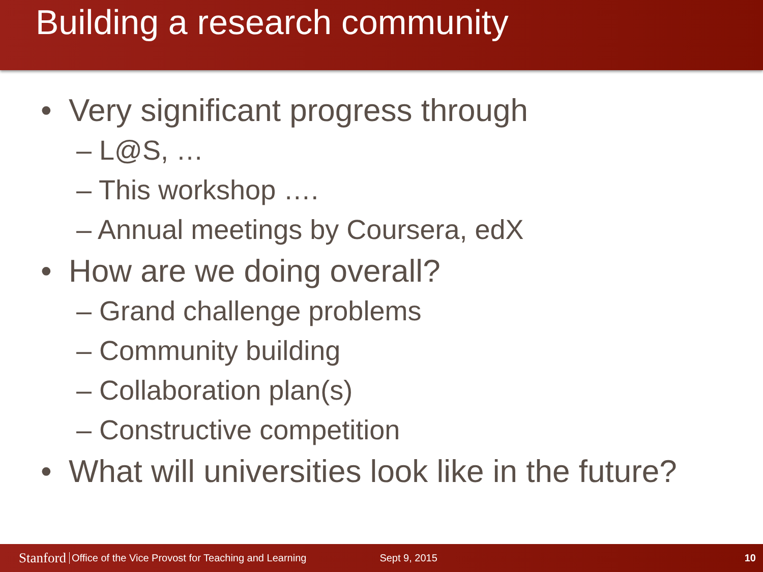Building a research community
• Very significant progress through
– L@S, …
– This workshop ….
– Annual meetings by Coursera, edX
• How are we doing overall?
– Grand challenge problems
– Community building
– Collaboration plan(s)
– Constructive competition
• What will universities look like in the future?
Stanford Office of the Vice Provost for Teaching and Learning Sept 9, 2015 10